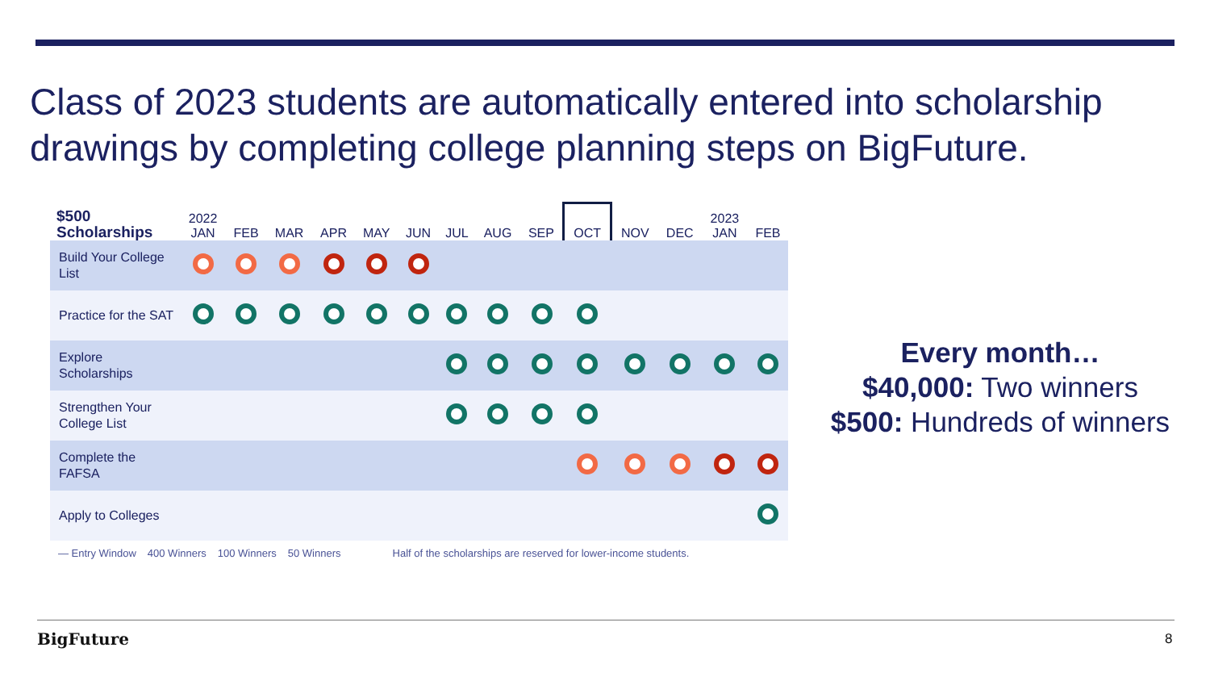Class of 2023 students are automatically entered into scholarship drawings by completing college planning steps on BigFuture.
| $500 Scholarships | 2022 JAN | FEB | MAR | APR | MAY | JUN | JUL | AUG | SEP | OCT | NOV | DEC | 2023 JAN | FEB |
| --- | --- | --- | --- | --- | --- | --- | --- | --- | --- | --- | --- | --- | --- | --- |
| Build Your College List | | | | | | | | | | | | | | |
| Practice for the SAT | | | | | | | | | | | | | | |
| Explore Scholarships | | | | | | | | | | | | | | |
| Strengthen Your College List | | | | | | | | | | | | | | |
| Complete the FAFSA | | | | | | | | | | | | | | |
| Apply to Colleges | | | | | | | | | | | | | | |
— Entry Window 400 Winners 100 Winners 50 Winners Half of the scholarships are reserved for lower-income students.
Every month…
$40,000: Two winners
$500: Hundreds of winners
BigFuture 8